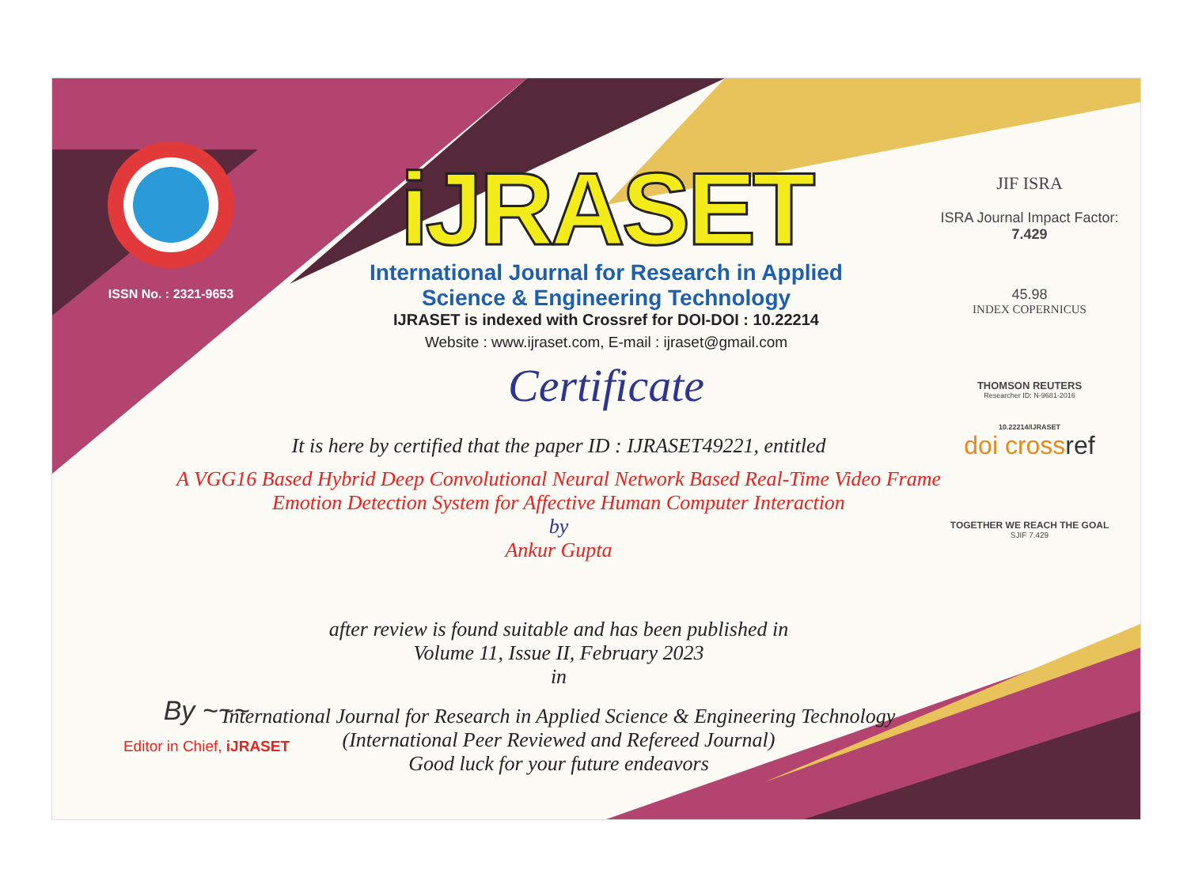ISSN No. : 2321-9653
iJRASET
International Journal for Research in Applied
Science & Engineering Technology
IJRASET is indexed with Crossref for DOI-DOI : 10.22214
Website : www.ijraset.com, E-mail : ijraset@gmail.com
Certificate
It is here by certified that the paper ID : IJRASET49221, entitled
A VGG16 Based Hybrid Deep Convolutional Neural Network Based Real-Time Video Frame Emotion Detection System for Affective Human Computer Interaction
by
Ankur Gupta
after review is found suitable and has been published in
Volume 11, Issue II, February 2023
in
International Journal for Research in Applied Science & Engineering Technology
(International Peer Reviewed and Refereed Journal)
Good luck for your future endeavors
JIF ISRA
ISRA Journal Impact Factor: 7.429
45.98
INDEX COPERNICUS
THOMSON REUTERS
Researcher ID: N-9681-2016
10.22214/IJRASET
doi crossref
TOGETHER WE REACH THE GOAL
SJIF 7.429
By ~~~
Editor in Chief, iJRASET